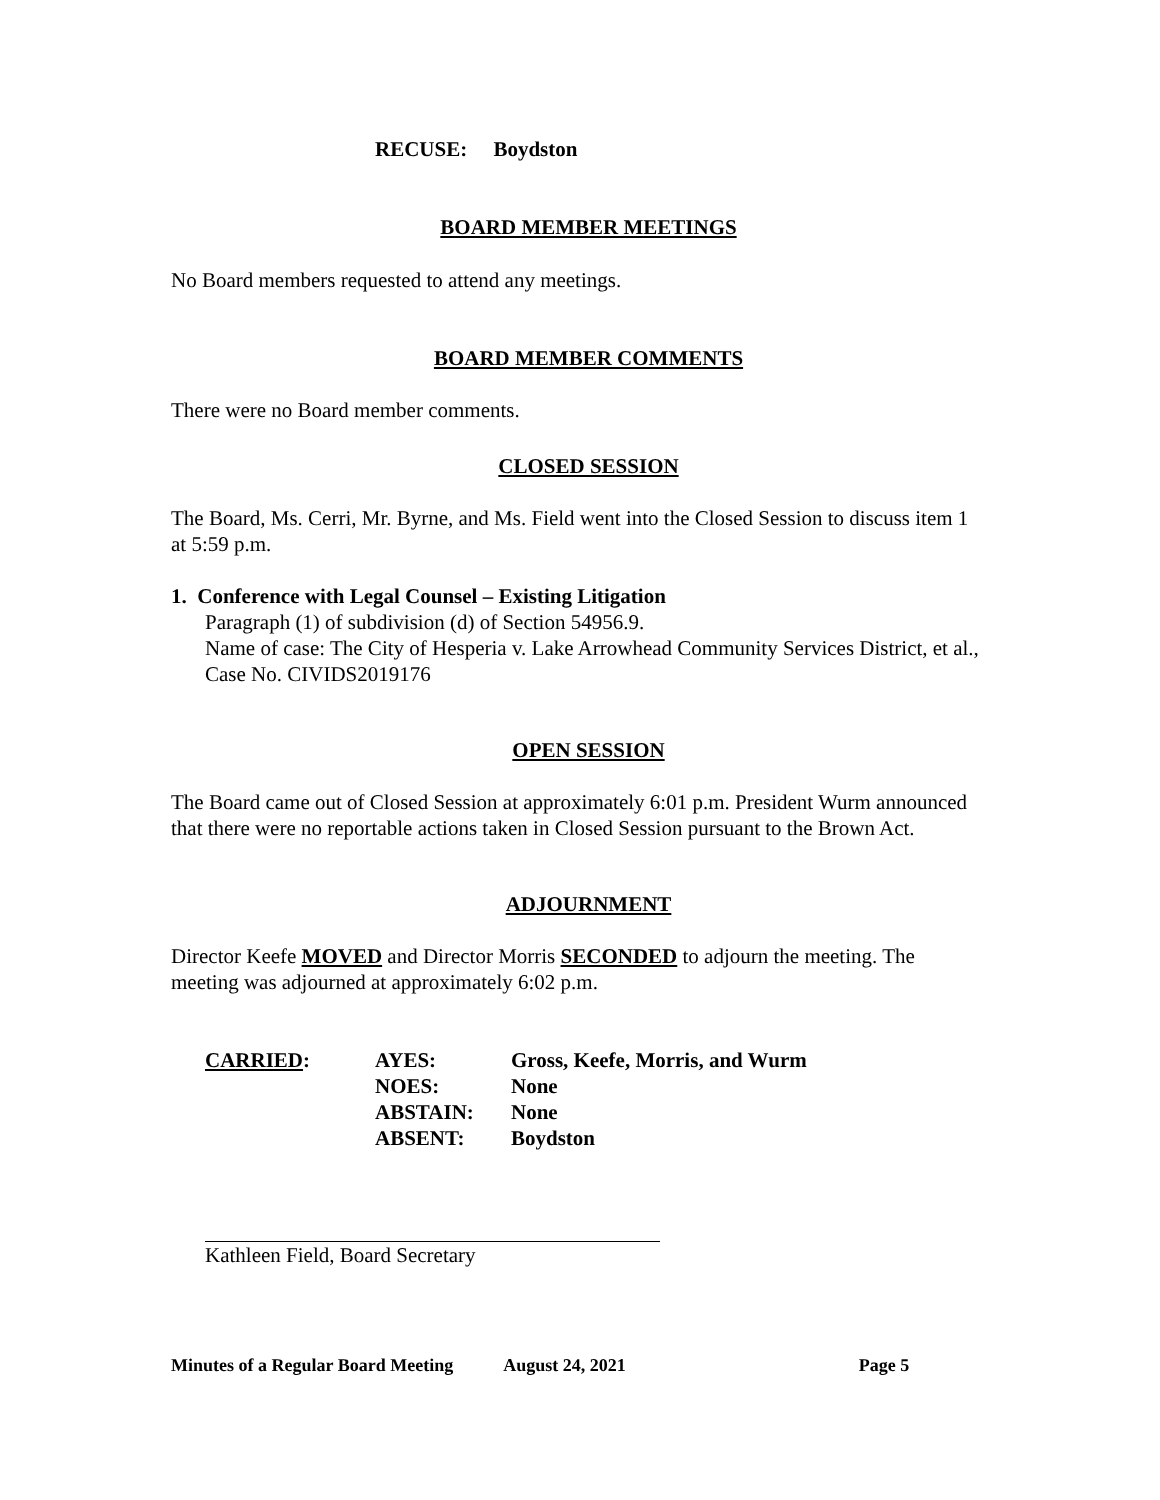RECUSE: Boydston
BOARD MEMBER MEETINGS
No Board members requested to attend any meetings.
BOARD MEMBER COMMENTS
There were no Board member comments.
CLOSED SESSION
The Board, Ms. Cerri, Mr. Byrne, and Ms. Field went into the Closed Session to discuss item 1 at 5:59 p.m.
1. Conference with Legal Counsel – Existing Litigation
Paragraph (1) of subdivision (d) of Section 54956.9.
Name of case: The City of Hesperia v. Lake Arrowhead Community Services District, et al., Case No. CIVIDS2019176
OPEN SESSION
The Board came out of Closed Session at approximately 6:01 p.m. President Wurm announced that there were no reportable actions taken in Closed Session pursuant to the Brown Act.
ADJOURNMENT
Director Keefe MOVED and Director Morris SECONDED to adjourn the meeting. The meeting was adjourned at approximately 6:02 p.m.
| CARRIED : | AYES: | Gross, Keefe, Morris, and Wurm |
| | NOES: | None |
| | ABSTAIN: | None |
| | ABSENT: | Boydston |
Kathleen Field, Board Secretary
Minutes of a Regular Board Meeting August 24, 2021 Page 5